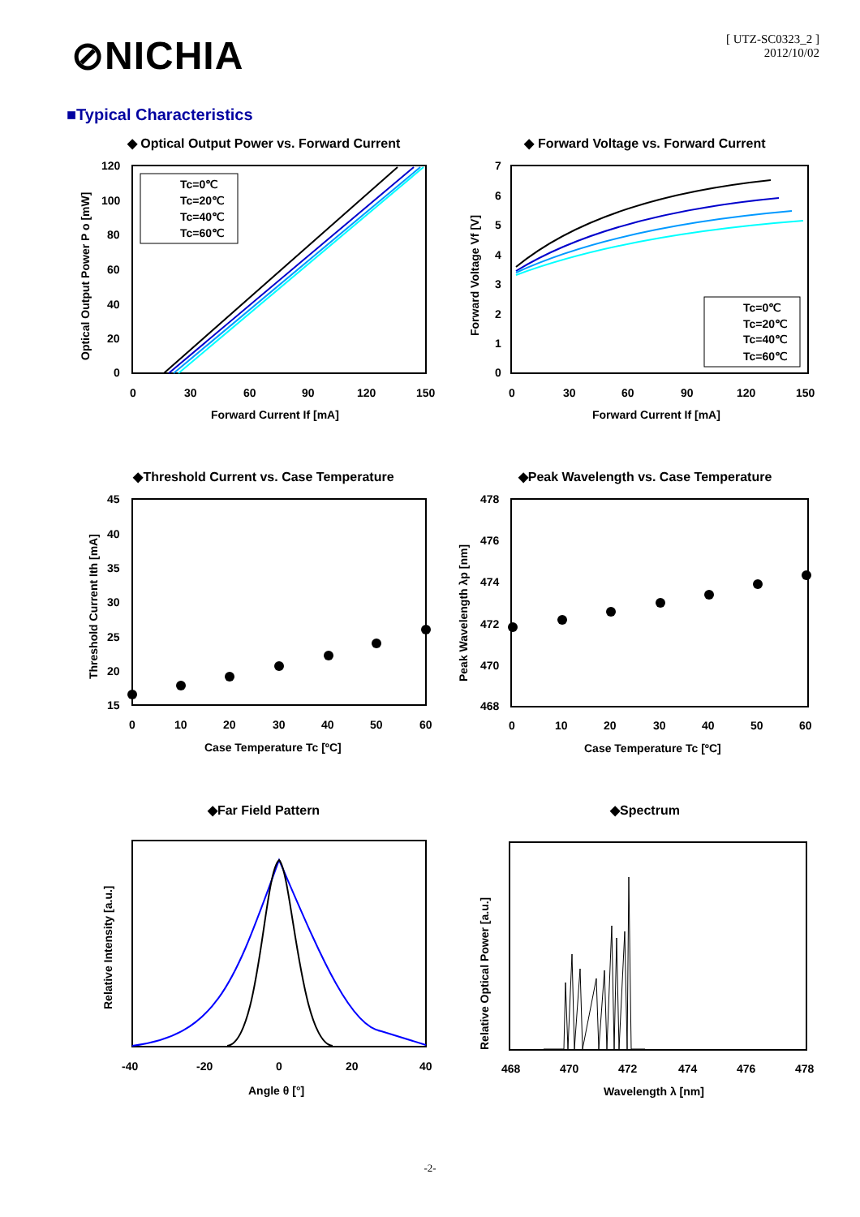⊘NICHIA
[ UTZ-SC0323_2 ]
2012/10/02
■Typical Characteristics
◆ Optical Output Power vs. Forward Current
120
100
80
60
40
20
0
0
30
60
90
120
150
Forward Current If [mA]
Optical Output Power P o [mW]
Tc=0℃
Tc=20℃
Tc=40℃
Tc=60℃
◆ Forward Voltage vs. Forward Current
7
6
5
4
3
2
1
0
0
30
60
90
120
150
Forward Current If [mA]
Forward Voltage Vf [V]
Tc=0℃
Tc=20℃
Tc=40℃
Tc=60℃
◆Threshold Current vs. Case Temperature
45
40
35
30
25
20
15
0
10
20
30
40
50
60
Case Temperature Tc [ºC]
Threshold Current Ith [mA]
◆Peak Wavelength vs. Case Temperature
478
476
474
472
470
468
0
10
20
30
40
50
60
Case Temperature Tc [ºC]
Peak Wavelength λp [nm]
◆Far Field Pattern
-40
-20
0
20
40
Angle θ [°]
Relative Intensity [a.u.]
◆Spectrum
468
470
472
474
476
478
Wavelength λ [nm]
Relative Optical Power [a.u.]
-2-